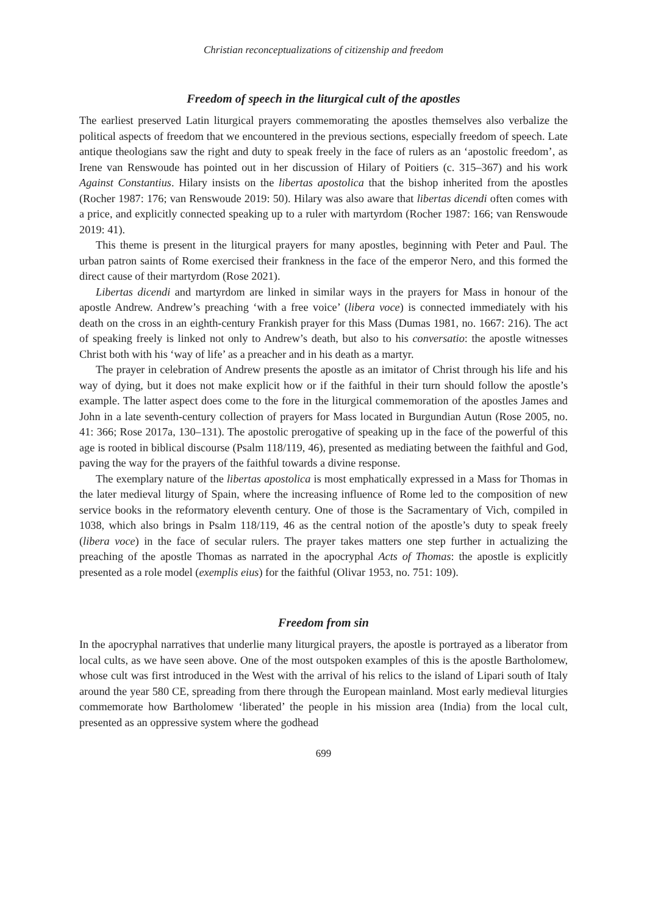Christian reconceptualizations of citizenship and freedom
Freedom of speech in the liturgical cult of the apostles
The earliest preserved Latin liturgical prayers commemorating the apostles themselves also verbalize the political aspects of freedom that we encountered in the previous sections, especially freedom of speech. Late antique theologians saw the right and duty to speak freely in the face of rulers as an ‘apostolic freedom’, as Irene van Renswoude has pointed out in her discussion of Hilary of Poitiers (c. 315–367) and his work Against Constantius. Hilary insists on the libertas apostolica that the bishop inherited from the apostles (Rocher 1987: 176; van Renswoude 2019: 50). Hilary was also aware that libertas dicendi often comes with a price, and explicitly connected speaking up to a ruler with martyrdom (Rocher 1987: 166; van Renswoude 2019: 41).
This theme is present in the liturgical prayers for many apostles, beginning with Peter and Paul. The urban patron saints of Rome exercised their frankness in the face of the emperor Nero, and this formed the direct cause of their martyrdom (Rose 2021).
Libertas dicendi and martyrdom are linked in similar ways in the prayers for Mass in honour of the apostle Andrew. Andrew’s preaching ‘with a free voice’ (libera voce) is connected immediately with his death on the cross in an eighth-century Frankish prayer for this Mass (Dumas 1981, no. 1667: 216). The act of speaking freely is linked not only to Andrew’s death, but also to his conversatio: the apostle witnesses Christ both with his ‘way of life’ as a preacher and in his death as a martyr.
The prayer in celebration of Andrew presents the apostle as an imitator of Christ through his life and his way of dying, but it does not make explicit how or if the faithful in their turn should follow the apostle’s example. The latter aspect does come to the fore in the liturgical commemoration of the apostles James and John in a late seventh-century collection of prayers for Mass located in Burgundian Autun (Rose 2005, no. 41: 366; Rose 2017a, 130–131). The apostolic prerogative of speaking up in the face of the powerful of this age is rooted in biblical discourse (Psalm 118/119, 46), presented as mediating between the faithful and God, paving the way for the prayers of the faithful towards a divine response.
The exemplary nature of the libertas apostolica is most emphatically expressed in a Mass for Thomas in the later medieval liturgy of Spain, where the increasing influence of Rome led to the composition of new service books in the reformatory eleventh century. One of those is the Sacramentary of Vich, compiled in 1038, which also brings in Psalm 118/119, 46 as the central notion of the apostle’s duty to speak freely (libera voce) in the face of secular rulers. The prayer takes matters one step further in actualizing the preaching of the apostle Thomas as narrated in the apocryphal Acts of Thomas: the apostle is explicitly presented as a role model (exemplis eius) for the faithful (Olivar 1953, no. 751: 109).
Freedom from sin
In the apocryphal narratives that underlie many liturgical prayers, the apostle is portrayed as a liberator from local cults, as we have seen above. One of the most outspoken examples of this is the apostle Bartholomew, whose cult was first introduced in the West with the arrival of his relics to the island of Lipari south of Italy around the year 580 CE, spreading from there through the European mainland. Most early medieval liturgies commemorate how Bartholomew ‘liberated’ the people in his mission area (India) from the local cult, presented as an oppressive system where the godhead
699